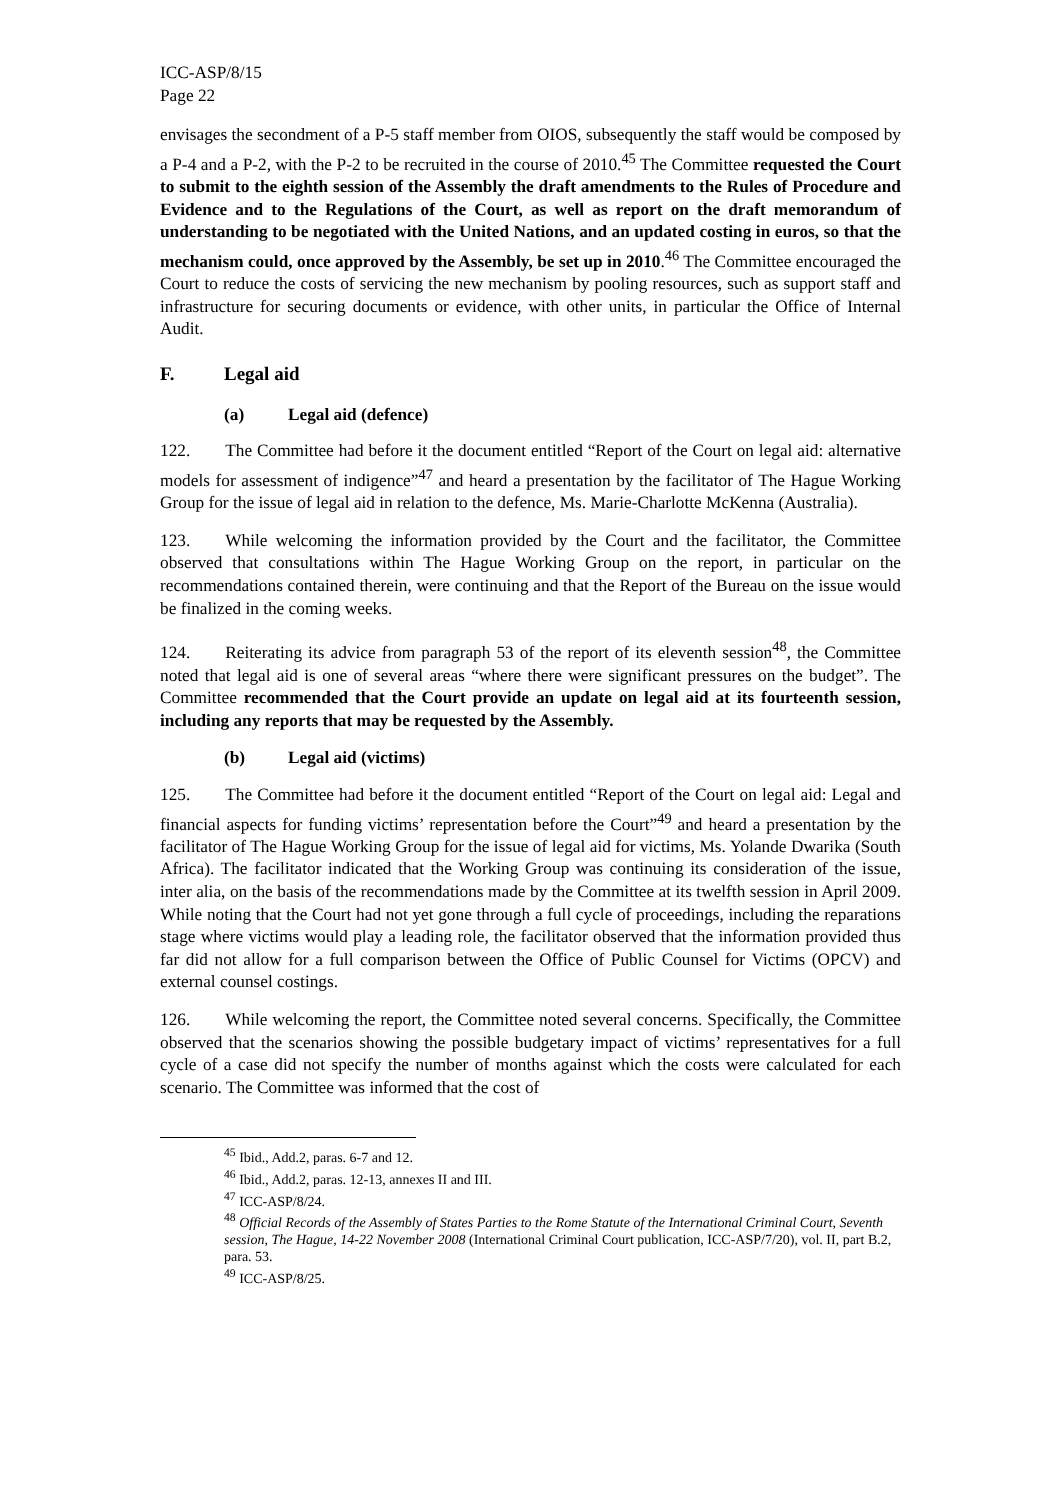ICC-ASP/8/15
Page 22
envisages the secondment of a P-5 staff member from OIOS, subsequently the staff would be composed by a P-4 and a P-2, with the P-2 to be recruited in the course of 2010.<sup>45</sup> The Committee requested the Court to submit to the eighth session of the Assembly the draft amendments to the Rules of Procedure and Evidence and to the Regulations of the Court, as well as report on the draft memorandum of understanding to be negotiated with the United Nations, and an updated costing in euros, so that the mechanism could, once approved by the Assembly, be set up in 2010.<sup>46</sup> The Committee encouraged the Court to reduce the costs of servicing the new mechanism by pooling resources, such as support staff and infrastructure for securing documents or evidence, with other units, in particular the Office of Internal Audit.
F. Legal aid
(a) Legal aid (defence)
122. The Committee had before it the document entitled “Report of the Court on legal aid: alternative models for assessment of indigence”<sup>47</sup> and heard a presentation by the facilitator of The Hague Working Group for the issue of legal aid in relation to the defence, Ms. Marie-Charlotte McKenna (Australia).
123. While welcoming the information provided by the Court and the facilitator, the Committee observed that consultations within The Hague Working Group on the report, in particular on the recommendations contained therein, were continuing and that the Report of the Bureau on the issue would be finalized in the coming weeks.
124. Reiterating its advice from paragraph 53 of the report of its eleventh session<sup>48</sup>, the Committee noted that legal aid is one of several areas “where there were significant pressures on the budget”. The Committee recommended that the Court provide an update on legal aid at its fourteenth session, including any reports that may be requested by the Assembly.
(b) Legal aid (victims)
125. The Committee had before it the document entitled “Report of the Court on legal aid: Legal and financial aspects for funding victims’ representation before the Court”<sup>49</sup> and heard a presentation by the facilitator of The Hague Working Group for the issue of legal aid for victims, Ms. Yolande Dwarika (South Africa). The facilitator indicated that the Working Group was continuing its consideration of the issue, inter alia, on the basis of the recommendations made by the Committee at its twelfth session in April 2009. While noting that the Court had not yet gone through a full cycle of proceedings, including the reparations stage where victims would play a leading role, the facilitator observed that the information provided thus far did not allow for a full comparison between the Office of Public Counsel for Victims (OPCV) and external counsel costings.
126. While welcoming the report, the Committee noted several concerns. Specifically, the Committee observed that the scenarios showing the possible budgetary impact of victims’ representatives for a full cycle of a case did not specify the number of months against which the costs were calculated for each scenario. The Committee was informed that the cost of
<sup>45</sup> Ibid., Add.2, paras. 6-7 and 12.
<sup>46</sup> Ibid., Add.2, paras. 12-13, annexes II and III.
<sup>47</sup> ICC-ASP/8/24.
<sup>48</sup> Official Records of the Assembly of States Parties to the Rome Statute of the International Criminal Court, Seventh session, The Hague, 14-22 November 2008 (International Criminal Court publication, ICC-ASP/7/20), vol. II, part B.2, para. 53.
<sup>49</sup> ICC-ASP/8/25.